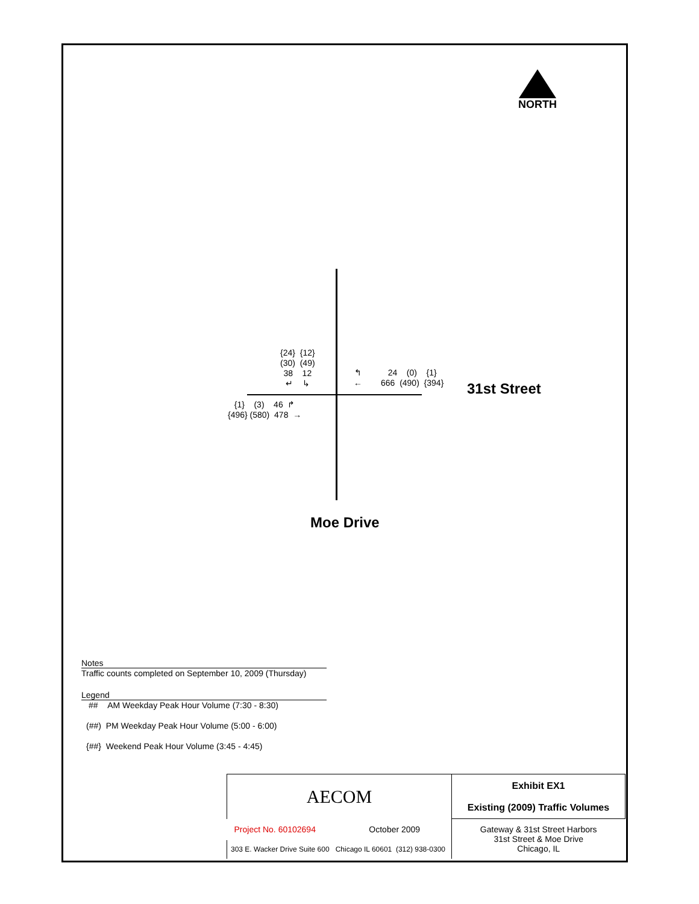NORTH
{24} {12}
(30) (49)
38 12
↵ ↳
↰
←
24 (0) {1}
666 (490) {394}
{1} (3) 46 ↱
{496} (580) 478 →
31st Street
Moe Drive
Notes
Traffic counts completed on September 10, 2009 (Thursday)
Legend
## AM Weekday Peak Hour Volume (7:30 - 8:30)
(##) PM Weekday Peak Hour Volume (5:00 - 6:00)
{##} Weekend Peak Hour Volume (3:45 - 4:45)
| AECOM | | Exhibit EX1 Existing (2009) Traffic Volumes |
| Project No. 60102694 | October 2009 | Gateway & 31st Street Harbors 31st Street & Moe Drive Chicago, IL |
| 303 E. Wacker Drive Suite 600 Chicago IL 60601 (312) 938-0300 | | |